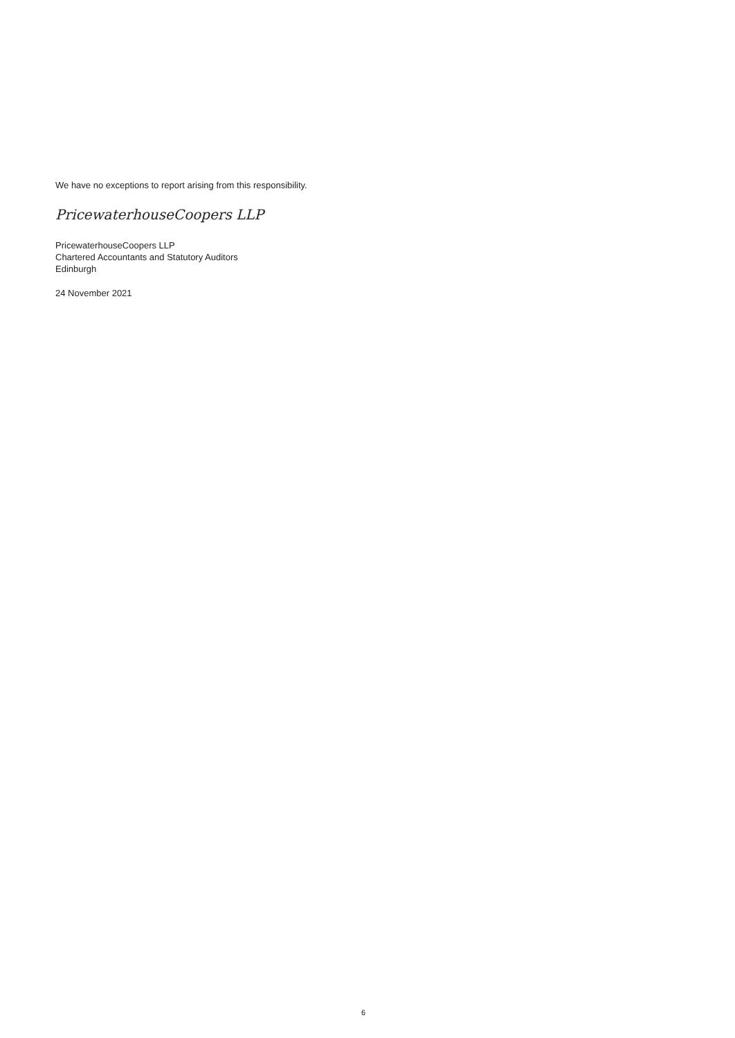We have no exceptions to report arising from this responsibility.
PricewaterhouseCoopers LLP
PricewaterhouseCoopers LLP
Chartered Accountants and Statutory Auditors
Edinburgh
24 November 2021
6